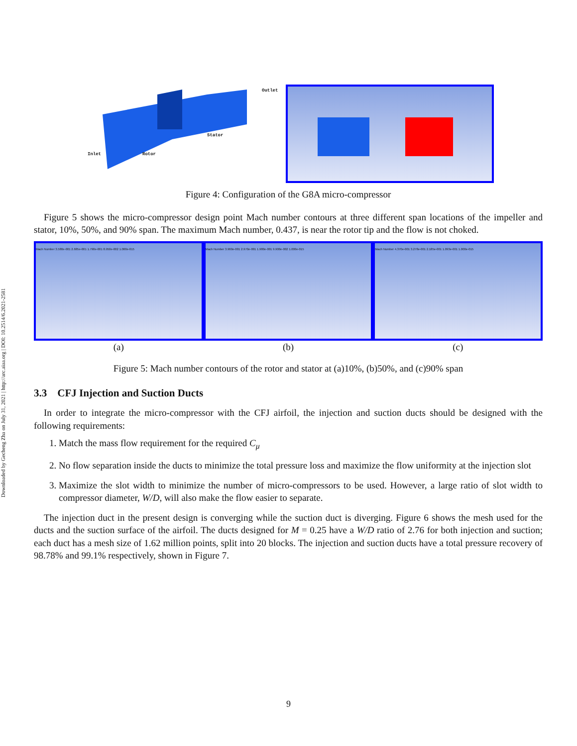Downloaded by Gecheng Zha on July 31, 2021 | http://arc.aiaa.org | DOI: 10.2514/6.2021-2581
Outlet
Stator
Inlet Rotor
Figure 4: Configuration of the G8A micro-compressor
Figure 5 shows the micro-compressor design point Mach number contours at three different span locations of the impeller and stator, 10%, 50%, and 90% span. The maximum Mach number, 0.437, is near the rotor tip and the flow is not choked.
Mach Number 3.580e-001 2.685e-001 1.790e-001 8.950e-002 1.000e-015
Mach Number 3.960e-001 2.970e-001 1.980e-001 9.900e-002 1.000e-015
Mach Number 4.370e-001 3.278e-001 2.185e-001 1.093e-001 1.000e-015
(a) (b) (c)
Figure 5: Mach number contours of the rotor and stator at (a)10%, (b)50%, and (c)90% span
3.3 CFJ Injection and Suction Ducts
In order to integrate the micro-compressor with the CFJ airfoil, the injection and suction ducts should be designed with the following requirements:
1. Match the mass flow requirement for the required C<sub>μ</sub>
2. No flow separation inside the ducts to minimize the total pressure loss and maximize the flow uniformity at the injection slot
3. Maximize the slot width to minimize the number of micro-compressors to be used. However, a large ratio of slot width to compressor diameter, W/D, will also make the flow easier to separate.
The injection duct in the present design is converging while the suction duct is diverging. Figure 6 shows the mesh used for the ducts and the suction surface of the airfoil. The ducts designed for M = 0.25 have a W/D ratio of 2.76 for both injection and suction; each duct has a mesh size of 1.62 million points, split into 20 blocks. The injection and suction ducts have a total pressure recovery of 98.78% and 99.1% respectively, shown in Figure 7.
9